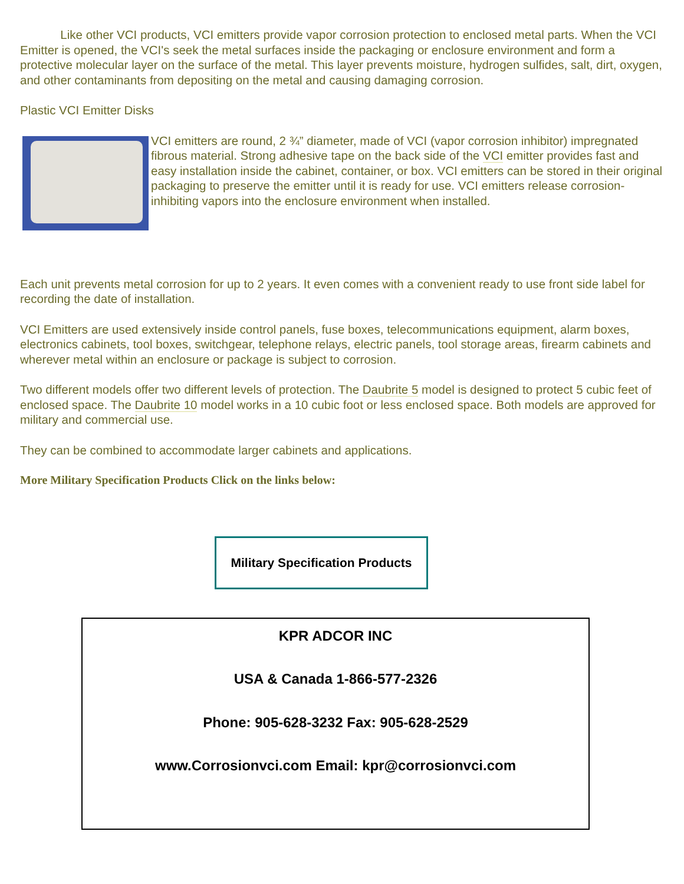Like other VCI products, VCI emitters provide vapor corrosion protection to enclosed metal parts. When the VCI Emitter is opened, the VCI's seek the metal surfaces inside the packaging or enclosure environment and form a protective molecular layer on the surface of the metal. This layer prevents moisture, hydrogen sulfides, salt, dirt, oxygen, and other contaminants from depositing on the metal and causing damaging corrosion.
Plastic VCI Emitter Disks
VCI emitters are round, 2 ¾” diameter, made of VCI (vapor corrosion inhibitor) impregnated fibrous material. Strong adhesive tape on the back side of the VCI emitter provides fast and easy installation inside the cabinet, container, or box. VCI emitters can be stored in their original packaging to preserve the emitter until it is ready for use. VCI emitters release corrosion-inhibiting vapors into the enclosure environment when installed.
Each unit prevents metal corrosion for up to 2 years. It even comes with a convenient ready to use front side label for recording the date of installation.
VCI Emitters are used extensively inside control panels, fuse boxes, telecommunications equipment, alarm boxes, electronics cabinets, tool boxes, switchgear, telephone relays, electric panels, tool storage areas, firearm cabinets and wherever metal within an enclosure or package is subject to corrosion.
Two different models offer two different levels of protection. The Daubrite 5 model is designed to protect 5 cubic feet of enclosed space. The Daubrite 10 model works in a 10 cubic foot or less enclosed space. Both models are approved for military and commercial use.
They can be combined to accommodate larger cabinets and applications.
More Military Specification Products Click on the links below:
Military Specification Products
KPR ADCOR INC
USA & Canada 1-866-577-2326
Phone: 905-628-3232 Fax: 905-628-2529
www.Corrosionvci.com Email: kpr@corrosionvci.com